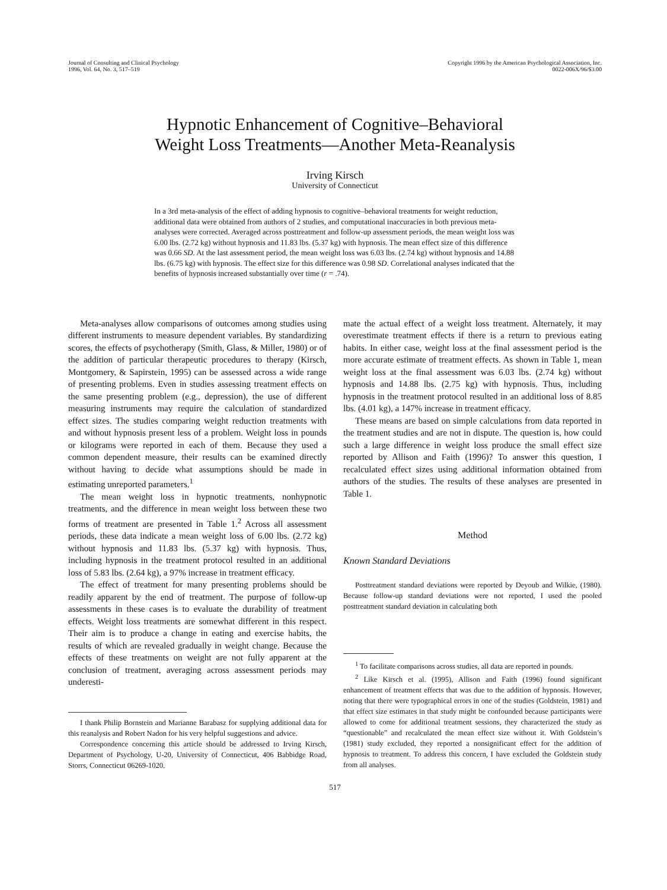Journal of Consulting and Clinical Psychology
1996, Vol. 64, No. 3, 517–519
Copyright 1996 by the American Psychological Association, Inc.
0022-006X/96/$3.00
Hypnotic Enhancement of Cognitive–Behavioral
Weight Loss Treatments—Another Meta-Reanalysis
Irving Kirsch
University of Connecticut
In a 3rd meta-analysis of the effect of adding hypnosis to cognitive–behavioral treatments for weight reduction, additional data were obtained from authors of 2 studies, and computational inaccuracies in both previous meta-analyses were corrected. Averaged across posttreatment and follow-up assessment periods, the mean weight loss was 6.00 lbs. (2.72 kg) without hypnosis and 11.83 lbs. (5.37 kg) with hypnosis. The mean effect size of this difference was 0.66 SD. At the last assessment period, the mean weight loss was 6.03 lbs. (2.74 kg) without hypnosis and 14.88 lbs. (6.75 kg) with hypnosis. The effect size for this difference was 0.98 SD. Correlational analyses indicated that the benefits of hypnosis increased substantially over time (r = .74).
Meta-analyses allow comparisons of outcomes among studies using different instruments to measure dependent variables. By standardizing scores, the effects of psychotherapy (Smith, Glass, & Miller, 1980) or of the addition of particular therapeutic procedures to therapy (Kirsch, Montgomery, & Sapirstein, 1995) can be assessed across a wide range of presenting problems. Even in studies assessing treatment effects on the same presenting problem (e.g., depression), the use of different measuring instruments may require the calculation of standardized effect sizes. The studies comparing weight reduction treatments with and without hypnosis present less of a problem. Weight loss in pounds or kilograms were reported in each of them. Because they used a common dependent measure, their results can be examined directly without having to decide what assumptions should be made in estimating unreported parameters.<sup>1</sup>
The mean weight loss in hypnotic treatments, nonhypnotic treatments, and the difference in mean weight loss between these two forms of treatment are presented in Table 1.<sup>2</sup> Across all assessment periods, these data indicate a mean weight loss of 6.00 lbs. (2.72 kg) without hypnosis and 11.83 lbs. (5.37 kg) with hypnosis. Thus, including hypnosis in the treatment protocol resulted in an additional loss of 5.83 lbs. (2.64 kg), a 97% increase in treatment efficacy.
The effect of treatment for many presenting problems should be readily apparent by the end of treatment. The purpose of follow-up assessments in these cases is to evaluate the durability of treatment effects. Weight loss treatments are somewhat different in this respect. Their aim is to produce a change in eating and exercise habits, the results of which are revealed gradually in weight change. Because the effects of these treatments on weight are not fully apparent at the conclusion of treatment, averaging across assessment periods may underesti-
I thank Philip Bornstein and Marianne Barabasz for supplying additional data for this reanalysis and Robert Nadon for his very helpful suggestions and advice.
Correspondence concerning this article should be addressed to Irving Kirsch, Department of Psychology, U-20, University of Connecticut, 406 Babbidge Road, Storrs, Connecticut 06269-1020.
mate the actual effect of a weight loss treatment. Alternately, it may overestimate treatment effects if there is a return to previous eating habits. In either case, weight loss at the final assessment period is the more accurate estimate of treatment effects. As shown in Table 1, mean weight loss at the final assessment was 6.03 lbs. (2.74 kg) without hypnosis and 14.88 lbs. (2.75 kg) with hypnosis. Thus, including hypnosis in the treatment protocol resulted in an additional loss of 8.85 lbs. (4.01 kg), a 147% increase in treatment efficacy.
These means are based on simple calculations from data reported in the treatment studies and are not in dispute. The question is, how could such a large difference in weight loss produce the small effect size reported by Allison and Faith (1996)? To answer this question, I recalculated effect sizes using additional information obtained from authors of the studies. The results of these analyses are presented in Table 1.
Method
Known Standard Deviations
Posttreatment standard deviations were reported by Deyoub and Wilkie, (1980). Because follow-up standard deviations were not reported, I used the pooled posttreatment standard deviation in calculating both
<sup>1</sup> To facilitate comparisons across studies, all data are reported in pounds.
<sup>2</sup> Like Kirsch et al. (1995), Allison and Faith (1996) found significant enhancement of treatment effects that was due to the addition of hypnosis. However, noting that there were typographical errors in one of the studies (Goldstein, 1981) and that effect size estimates in that study might be confounded because participants were allowed to come for additional treatment sessions, they characterized the study as “questionable” and recalculated the mean effect size without it. With Goldstein’s (1981) study excluded, they reported a nonsignificant effect for the addition of hypnosis to treatment. To address this concern, I have excluded the Goldstein study from all analyses.
517